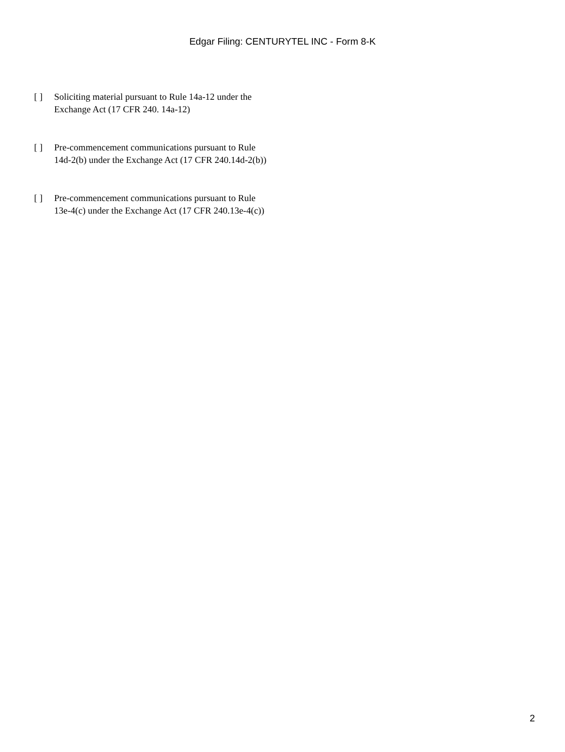Edgar Filing: CENTURYTEL INC - Form 8-K
[ ] Soliciting material pursuant to Rule 14a-12 under the
Exchange Act (17 CFR 240. 14a-12)
[ ] Pre-commencement communications pursuant to Rule
14d-2(b) under the Exchange Act (17 CFR 240.14d-2(b))
[ ] Pre-commencement communications pursuant to Rule
13e-4(c) under the Exchange Act (17 CFR 240.13e-4(c))
2